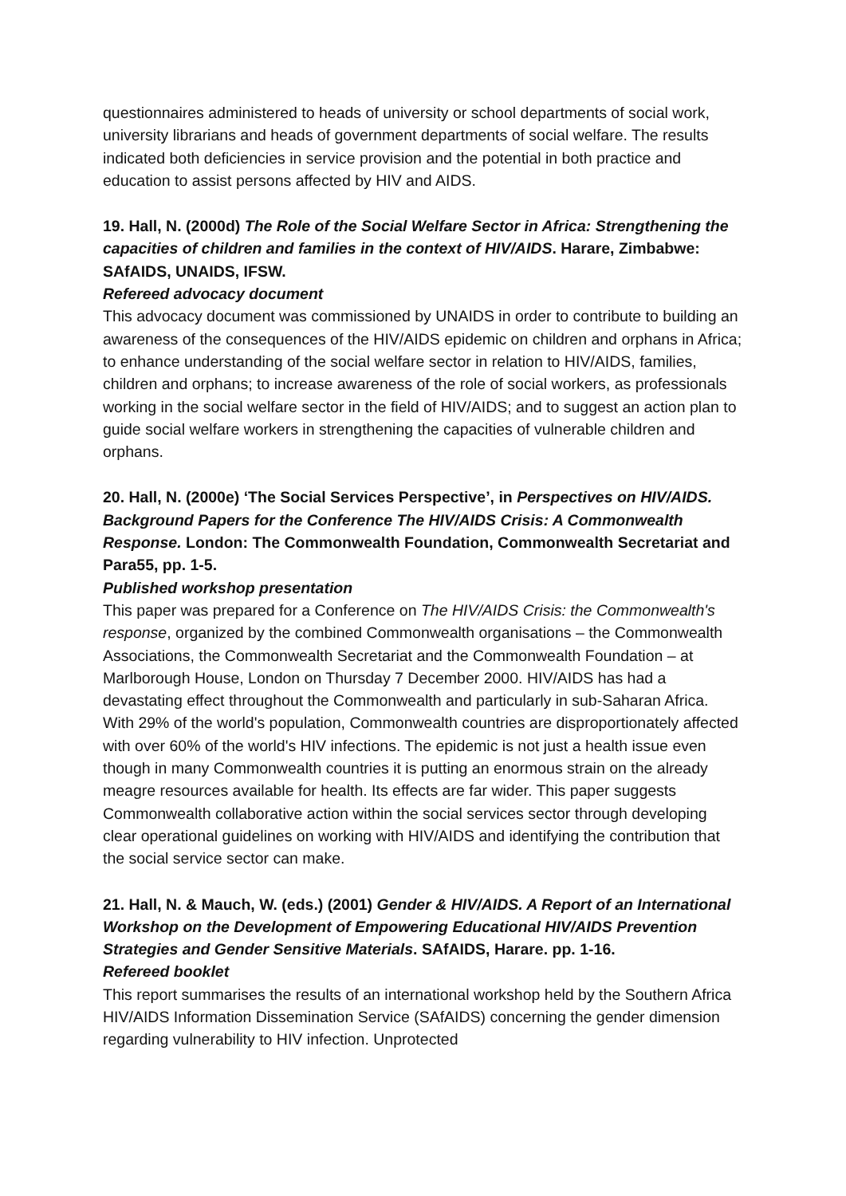questionnaires administered to heads of university or school departments of social work, university librarians and heads of government departments of social welfare. The results indicated both deficiencies in service provision and the potential in both practice and education to assist persons affected by HIV and AIDS.
19. Hall, N. (2000d) The Role of the Social Welfare Sector in Africa: Strengthening the capacities of children and families in the context of HIV/AIDS. Harare, Zimbabwe: SAfAIDS, UNAIDS, IFSW.
Refereed advocacy document
This advocacy document was commissioned by UNAIDS in order to contribute to building an awareness of the consequences of the HIV/AIDS epidemic on children and orphans in Africa; to enhance understanding of the social welfare sector in relation to HIV/AIDS, families, children and orphans; to increase awareness of the role of social workers, as professionals working in the social welfare sector in the field of HIV/AIDS; and to suggest an action plan to guide social welfare workers in strengthening the capacities of vulnerable children and orphans.
20. Hall, N. (2000e) ‘The Social Services Perspective’, in Perspectives on HIV/AIDS. Background Papers for the Conference The HIV/AIDS Crisis: A Commonwealth Response. London: The Commonwealth Foundation, Commonwealth Secretariat and Para55, pp. 1-5.
Published workshop presentation
This paper was prepared for a Conference on The HIV/AIDS Crisis: the Commonwealth's response, organized by the combined Commonwealth organisations – the Commonwealth Associations, the Commonwealth Secretariat and the Commonwealth Foundation – at Marlborough House, London on Thursday 7 December 2000. HIV/AIDS has had a devastating effect throughout the Commonwealth and particularly in sub-Saharan Africa. With 29% of the world's population, Commonwealth countries are disproportionately affected with over 60% of the world's HIV infections. The epidemic is not just a health issue even though in many Commonwealth countries it is putting an enormous strain on the already meagre resources available for health. Its effects are far wider. This paper suggests Commonwealth collaborative action within the social services sector through developing clear operational guidelines on working with HIV/AIDS and identifying the contribution that the social service sector can make.
21. Hall, N. & Mauch, W. (eds.) (2001) Gender & HIV/AIDS. A Report of an International Workshop on the Development of Empowering Educational HIV/AIDS Prevention Strategies and Gender Sensitive Materials. SAfAIDS, Harare. pp. 1-16.
Refereed booklet
This report summarises the results of an international workshop held by the Southern Africa HIV/AIDS Information Dissemination Service (SAfAIDS) concerning the gender dimension regarding vulnerability to HIV infection. Unprotected